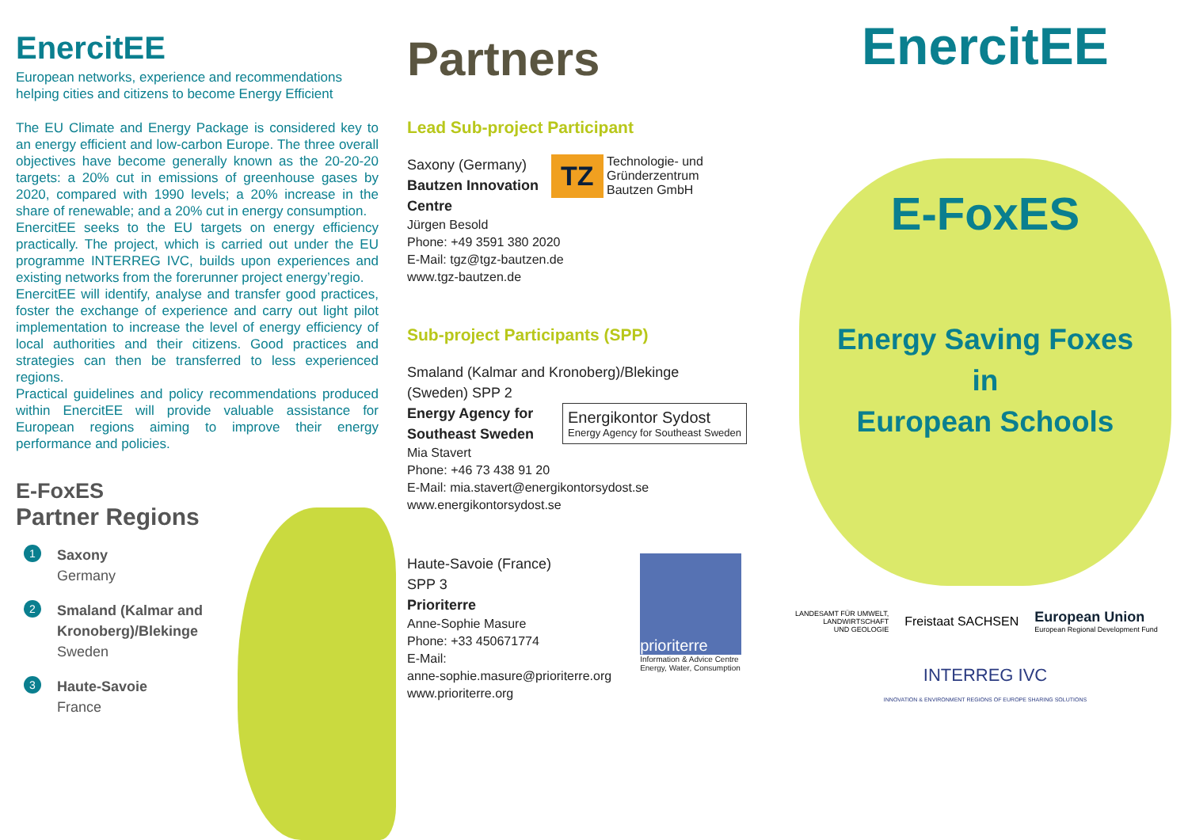EnercitEE
European networks, experience and recommendations helping cities and citizens to become Energy Efficient
The EU Climate and Energy Package is considered key to an energy efficient and low-carbon Europe. The three overall objectives have become generally known as the 20-20-20 targets: a 20% cut in emissions of greenhouse gases by 2020, compared with 1990 levels; a 20% increase in the share of renewable; and a 20% cut in energy consumption.
EnercitEE seeks to the EU targets on energy efficiency practically. The project, which is carried out under the EU programme INTERREG IVC, builds upon experiences and existing networks from the forerunner project energy’regio.
EnercitEE will identify, analyse and transfer good practices, foster the exchange of experience and carry out light pilot implementation to increase the level of energy efficiency of local authorities and their citizens. Good practices and strategies can then be transferred to less experienced regions.
Practical guidelines and policy recommendations produced within EnercitEE will provide valuable assistance for European regions aiming to improve their energy performance and policies.
E-FoxES
Partner Regions
1
Saxony
Germany
2
Smaland (Kalmar and
Kronoberg)/Blekinge
Sweden
3
Haute-Savoie
France
Partners
Lead Sub-project Participant
Saxony (Germany)
Bautzen Innovation
Centre
TZ Technologie- und
Gründerzentrum
Bautzen GmbH
Jürgen Besold
Phone: +49 3591 380 2020
E-Mail: tgz@tgz-bautzen.de
www.tgz-bautzen.de
Sub-project Participants (SPP)
Smaland (Kalmar and Kronoberg)/Blekinge
(Sweden) SPP 2
Energy Agency for
Southeast Sweden Energikontor Sydost
Energy Agency for Southeast Sweden
Mia Stavert
Phone: +46 73 438 91 20
E-Mail: mia.stavert@energikontorsydost.se
www.energikontorsydost.se
Haute-Savoie (France)
SPP 3
Prioriterre
Anne-Sophie Masure
Phone: +33 450671774
E-Mail:
anne-sophie.masure@prioriterre.org
www.prioriterre.org
prioriterre
Information & Advice Centre
Energy, Water, Consumption
EnercitEE
E-FoxES
Energy Saving Foxes
in
European Schools
LANDESAMT FÜR UMWELT,
LANDWIRTSCHAFT
UND GEOLOGIE Freistaat SACHSEN European Union
European Regional Development Fund
INTERREG IVC
INNOVATION & ENVIRONMENT REGIONS OF EUROPE SHARING SOLUTIONS